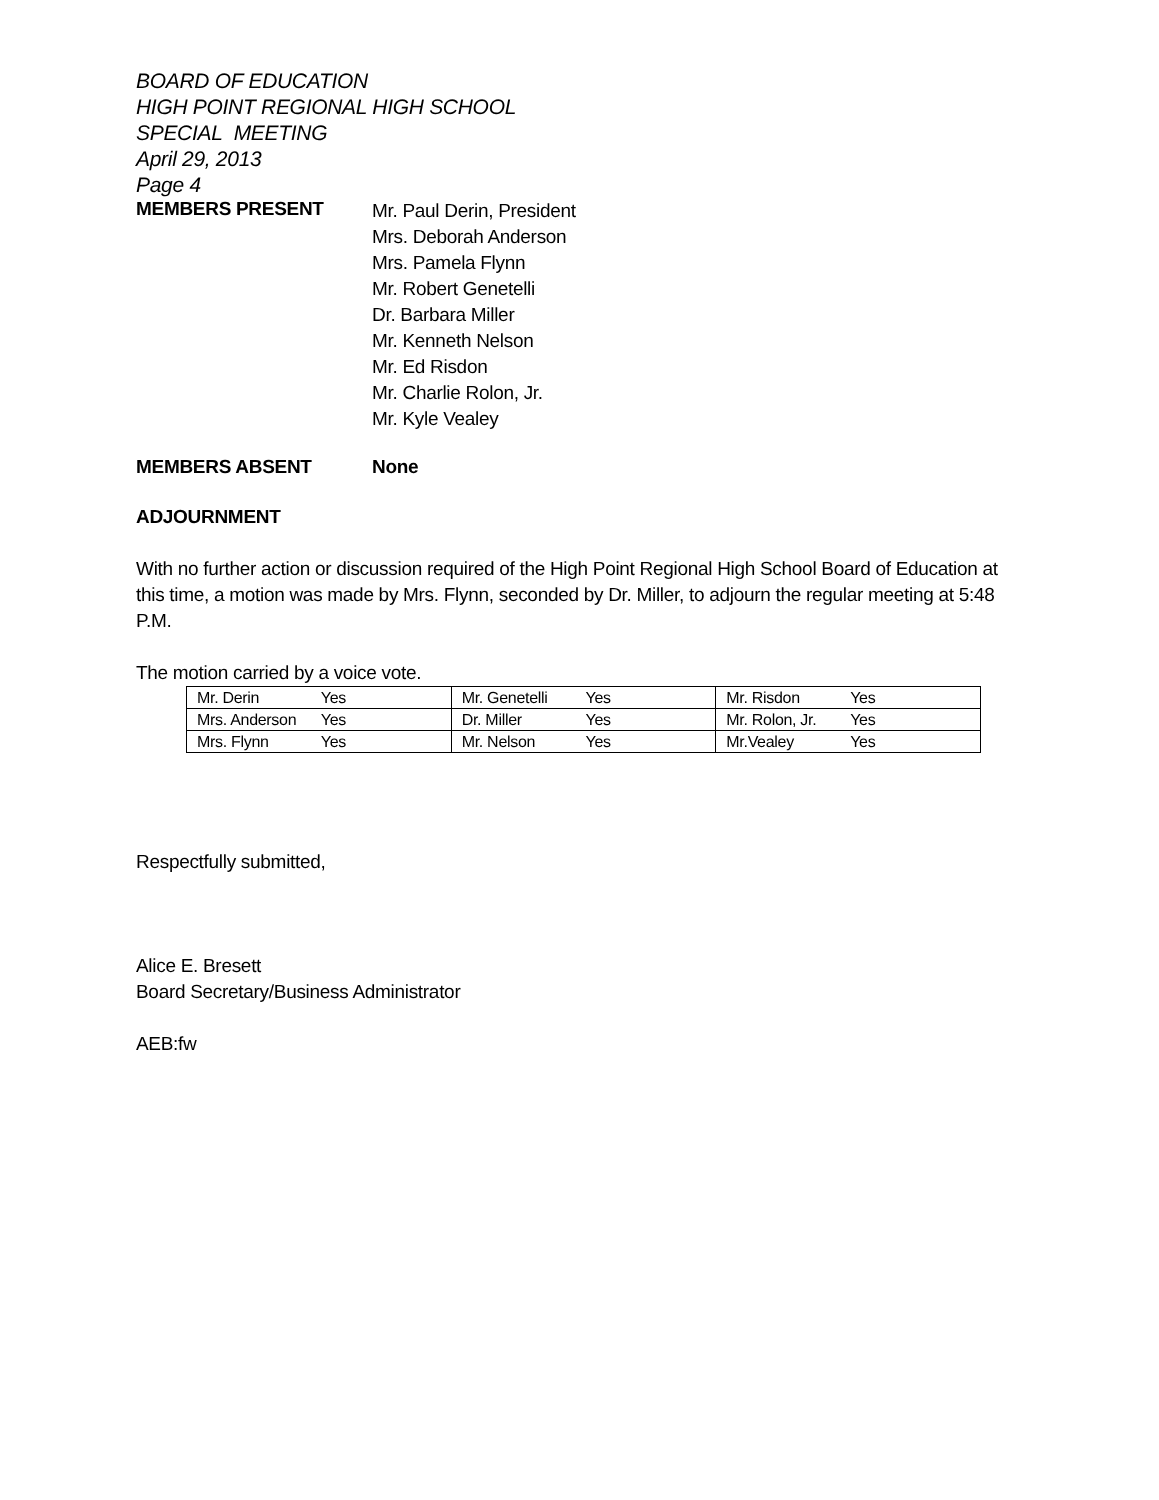BOARD OF EDUCATION
HIGH POINT REGIONAL HIGH SCHOOL
SPECIAL MEETING
April 29, 2013
Page 4
MEMBERS PRESENT
Mr. Paul Derin, President
Mrs. Deborah Anderson
Mrs. Pamela Flynn
Mr. Robert Genetelli
Dr. Barbara Miller
Mr. Kenneth Nelson
Mr. Ed Risdon
Mr. Charlie Rolon, Jr.
Mr. Kyle Vealey
MEMBERS ABSENT None
ADJOURNMENT
With no further action or discussion required of the High Point Regional High School Board of Education at this time, a motion was made by Mrs. Flynn, seconded by Dr. Miller, to adjourn the regular meeting at 5:48 P.M.
The motion carried by a voice vote.
| Mr. Derin Yes | Mr. Genetelli Yes | Mr. Risdon Yes |
| Mrs. Anderson Yes | Dr. Miller Yes | Mr. Rolon, Jr. Yes |
| Mrs. Flynn Yes | Mr. Nelson Yes | Mr.Vealey Yes |
Respectfully submitted,
Alice E. Bresett
Board Secretary/Business Administrator
AEB:fw